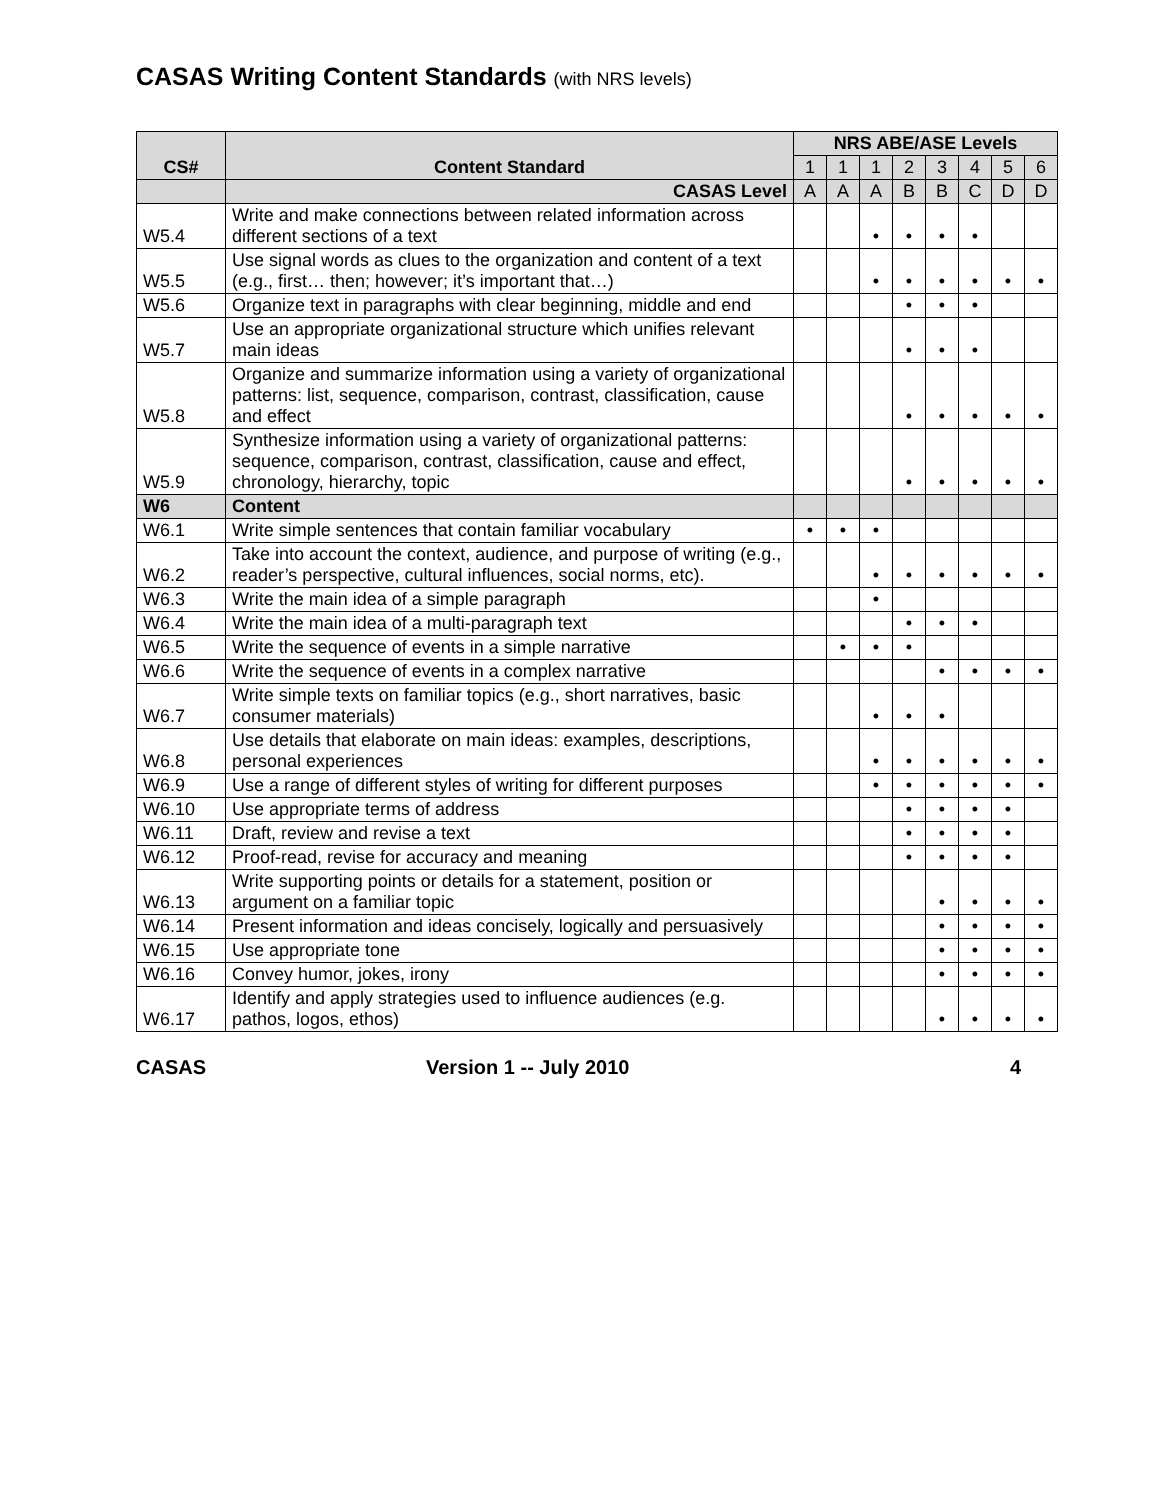CASAS Writing Content Standards (with NRS levels)
| CS# | Content Standard | NRS ABE/ASE Levels | | | | | | | |
| --- | --- | --- | --- | --- | --- | --- | --- | --- | --- |
| | | 1 | 1 | 1 | 2 | 3 | 4 | 5 | 6 |
| | CASAS Level | A | A | A | B | B | C | D | D |
| W5.4 | Write and make connections between related information across different sections of a text | | | • | • | • | • | | |
| W5.5 | Use signal words as clues to the organization and content of a text (e.g., first… then; however; it’s important that…) | | | • | • | • | • | • | • |
| W5.6 | Organize text in paragraphs with clear beginning, middle and end | | | | • | • | • | | |
| W5.7 | Use an appropriate organizational structure which unifies relevant main ideas | | | | • | • | • | | |
| W5.8 | Organize and summarize information using a variety of organizational patterns: list, sequence, comparison, contrast, classification, cause and effect | | | | • | • | • | • | • |
| W5.9 | Synthesize information using a variety of organizational patterns: sequence, comparison, contrast, classification, cause and effect, chronology, hierarchy, topic | | | | • | • | • | • | • |
| W6 | Content | | | | | | | | |
| W6.1 | Write simple sentences that contain familiar vocabulary | • | • | • | | | | | |
| W6.2 | Take into account the context, audience, and purpose of writing (e.g., reader’s perspective, cultural influences, social norms, etc). | | | • | • | • | • | • | • |
| W6.3 | Write the main idea of a simple paragraph | | | • | | | | | |
| W6.4 | Write the main idea of a multi-paragraph text | | | | • | • | • | | |
| W6.5 | Write the sequence of events in a simple narrative | | • | • | • | | | | |
| W6.6 | Write the sequence of events in a complex narrative | | | | | • | • | • | • |
| W6.7 | Write simple texts on familiar topics (e.g., short narratives, basic consumer materials) | | | • | • | • | | | |
| W6.8 | Use details that elaborate on main ideas: examples, descriptions, personal experiences | | | • | • | • | • | • | • |
| W6.9 | Use a range of different styles of writing for different purposes | | | • | • | • | • | • | • |
| W6.10 | Use appropriate terms of address | | | | • | • | • | • | |
| W6.11 | Draft, review and revise a text | | | | • | • | • | • | |
| W6.12 | Proof-read, revise for accuracy and meaning | | | | • | • | • | • | |
| W6.13 | Write supporting points or details for a statement, position or argument on a familiar topic | | | | | • | • | • | • |
| W6.14 | Present information and ideas concisely, logically and persuasively | | | | | • | • | • | • |
| W6.15 | Use appropriate tone | | | | | • | • | • | • |
| W6.16 | Convey humor, jokes, irony | | | | | • | • | • | • |
| W6.17 | Identify and apply strategies used to influence audiences (e.g. pathos, logos, ethos) | | | | | • | • | • | • |
CASAS Version 1 -- July 2010 4